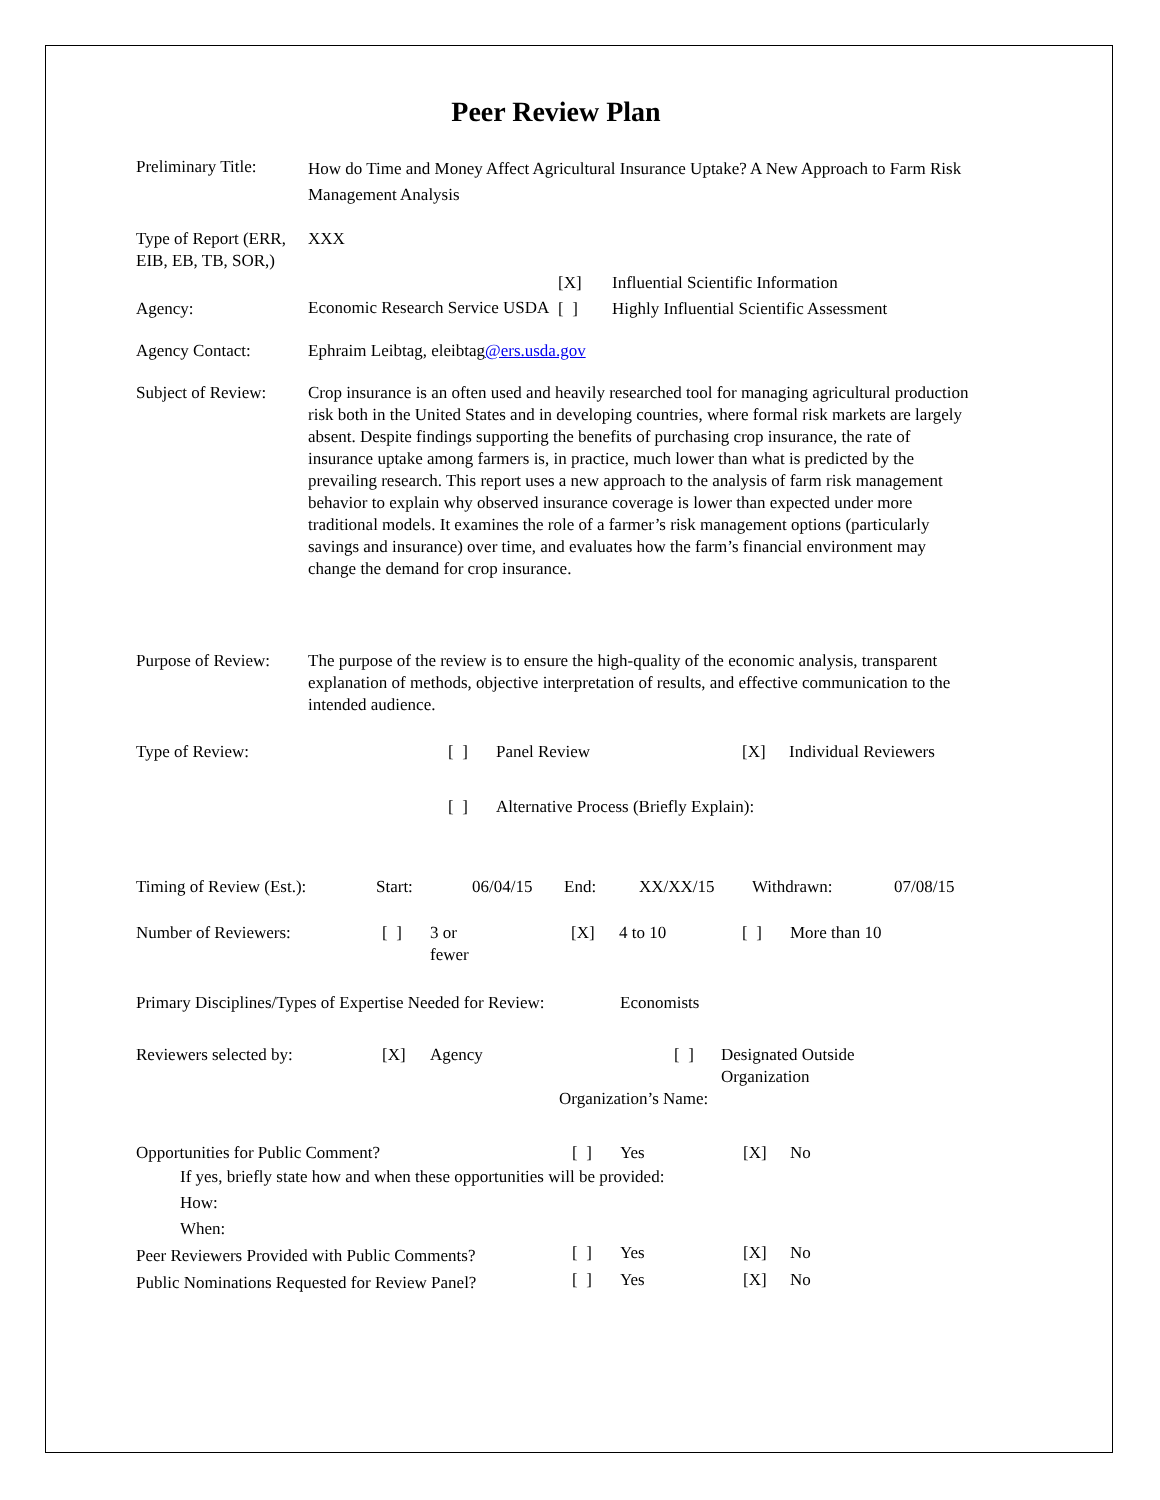Peer Review Plan
| Preliminary Title: | How do Time and Money Affect Agricultural Insurance Uptake? A New Approach to Farm Risk Management Analysis |
| Type of Report (ERR, EIB, EB, TB, SOR,) | XXX |
| | | [X] | Influential Scientific Information |
| Agency: | Economic Research Service USDA | [ ] | Highly Influential Scientific Assessment |
| Agency Contact: | Ephraim Leibtag, eleibtag @ers.usda.gov |
| Subject of Review: | Crop insurance is an often used and heavily researched tool for managing agricultural production risk both in the United States and in developing countries, where formal risk markets are largely absent. Despite findings supporting the benefits of purchasing crop insurance, the rate of insurance uptake among farmers is, in practice, much lower than what is predicted by the prevailing research. This report uses a new approach to the analysis of farm risk management behavior to explain why observed insurance coverage is lower than expected under more traditional models. It examines the role of a farmer’s risk management options (particularly savings and insurance) over time, and evaluates how the farm’s financial environment may change the demand for crop insurance. |
| Purpose of Review: | The purpose of the review is to ensure the high-quality of the economic analysis, transparent explanation of methods, objective interpretation of results, and effective communication to the intended audience. |
| Type of Review: | [ ] | Panel Review | [X] | Individual Reviewers |
| | [ ] | Alternative Process (Briefly Explain): | | |
| Timing of Review (Est.): | Start: | 06/04/15 | End: | XX/XX/15 | Withdrawn: | 07/08/15 |
| Number of Reviewers: | [ ] | 3 or fewer | [X] | 4 to 10 | [ ] | More than 10 |
| Primary Disciplines/Types of Expertise Needed for Review: | Economists |
| Reviewers selected by: | [X] | Agency | [ ] | Designated Outside Organization |
| | | | Organization’s Name: | |
| Opportunities for Public Comment? | [ ] | Yes | [X] | No |
| If yes, briefly state how and when these opportunities will be provided: How: When: | | | | |
| Peer Reviewers Provided with Public Comments? | [ ] | Yes | [X] | No |
| Public Nominations Requested for Review Panel? | [ ] | Yes | [X] | No |